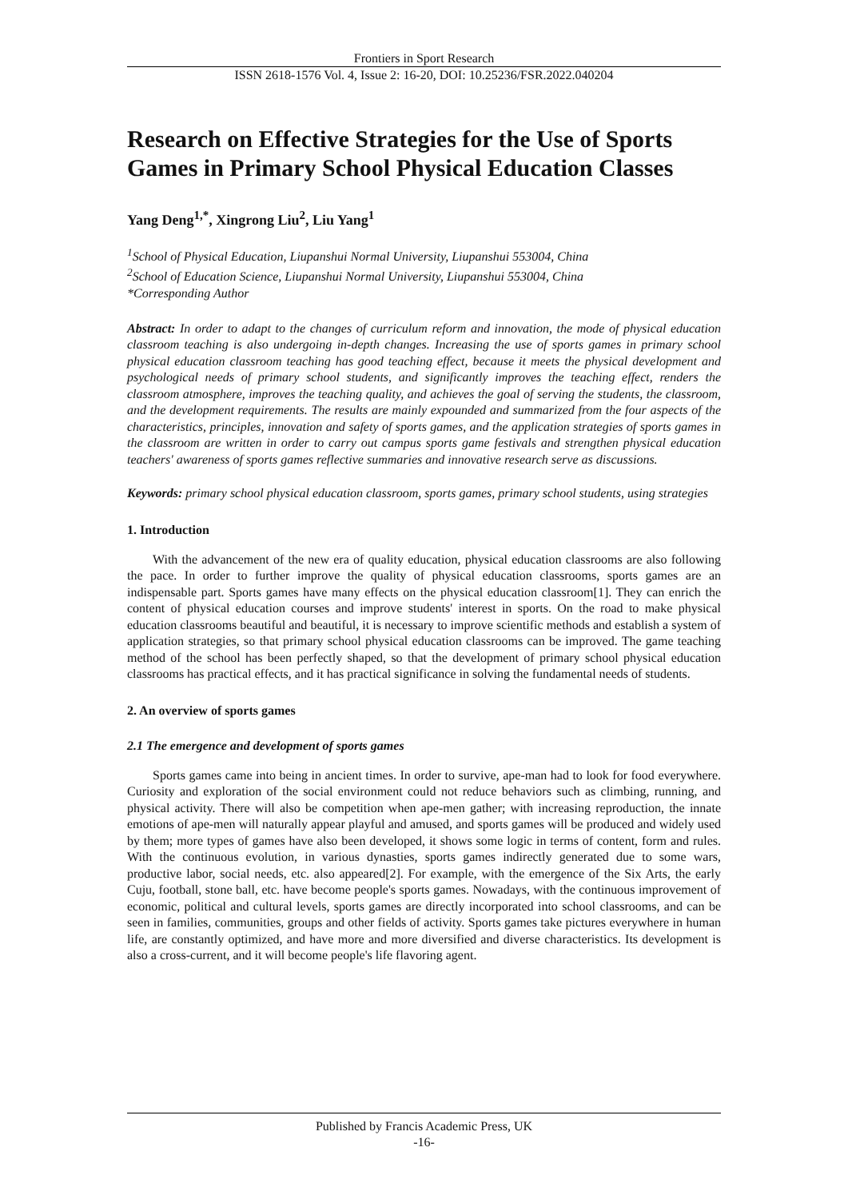Frontiers in Sport Research
ISSN 2618-1576 Vol. 4, Issue 2: 16-20, DOI: 10.25236/FSR.2022.040204
Research on Effective Strategies for the Use of Sports Games in Primary School Physical Education Classes
Yang Deng<sup>1,*</sup>, Xingrong Liu<sup>2</sup>, Liu Yang<sup>1</sup>
<sup>1</sup> School of Physical Education, Liupanshui Normal University, Liupanshui 553004, China
<sup>2</sup> School of Education Science, Liupanshui Normal University, Liupanshui 553004, China
*Corresponding Author
Abstract: In order to adapt to the changes of curriculum reform and innovation, the mode of physical education classroom teaching is also undergoing in-depth changes. Increasing the use of sports games in primary school physical education classroom teaching has good teaching effect, because it meets the physical development and psychological needs of primary school students, and significantly improves the teaching effect, renders the classroom atmosphere, improves the teaching quality, and achieves the goal of serving the students, the classroom, and the development requirements. The results are mainly expounded and summarized from the four aspects of the characteristics, principles, innovation and safety of sports games, and the application strategies of sports games in the classroom are written in order to carry out campus sports game festivals and strengthen physical education teachers' awareness of sports games reflective summaries and innovative research serve as discussions.
Keywords: primary school physical education classroom, sports games, primary school students, using strategies
1. Introduction
With the advancement of the new era of quality education, physical education classrooms are also following the pace. In order to further improve the quality of physical education classrooms, sports games are an indispensable part. Sports games have many effects on the physical education classroom[1]. They can enrich the content of physical education courses and improve students' interest in sports. On the road to make physical education classrooms beautiful and beautiful, it is necessary to improve scientific methods and establish a system of application strategies, so that primary school physical education classrooms can be improved. The game teaching method of the school has been perfectly shaped, so that the development of primary school physical education classrooms has practical effects, and it has practical significance in solving the fundamental needs of students.
2. An overview of sports games
2.1 The emergence and development of sports games
Sports games came into being in ancient times. In order to survive, ape-man had to look for food everywhere. Curiosity and exploration of the social environment could not reduce behaviors such as climbing, running, and physical activity. There will also be competition when ape-men gather; with increasing reproduction, the innate emotions of ape-men will naturally appear playful and amused, and sports games will be produced and widely used by them; more types of games have also been developed, it shows some logic in terms of content, form and rules. With the continuous evolution, in various dynasties, sports games indirectly generated due to some wars, productive labor, social needs, etc. also appeared[2]. For example, with the emergence of the Six Arts, the early Cuju, football, stone ball, etc. have become people's sports games. Nowadays, with the continuous improvement of economic, political and cultural levels, sports games are directly incorporated into school classrooms, and can be seen in families, communities, groups and other fields of activity. Sports games take pictures everywhere in human life, are constantly optimized, and have more and more diversified and diverse characteristics. Its development is also a cross-current, and it will become people's life flavoring agent.
Published by Francis Academic Press, UK
-16-